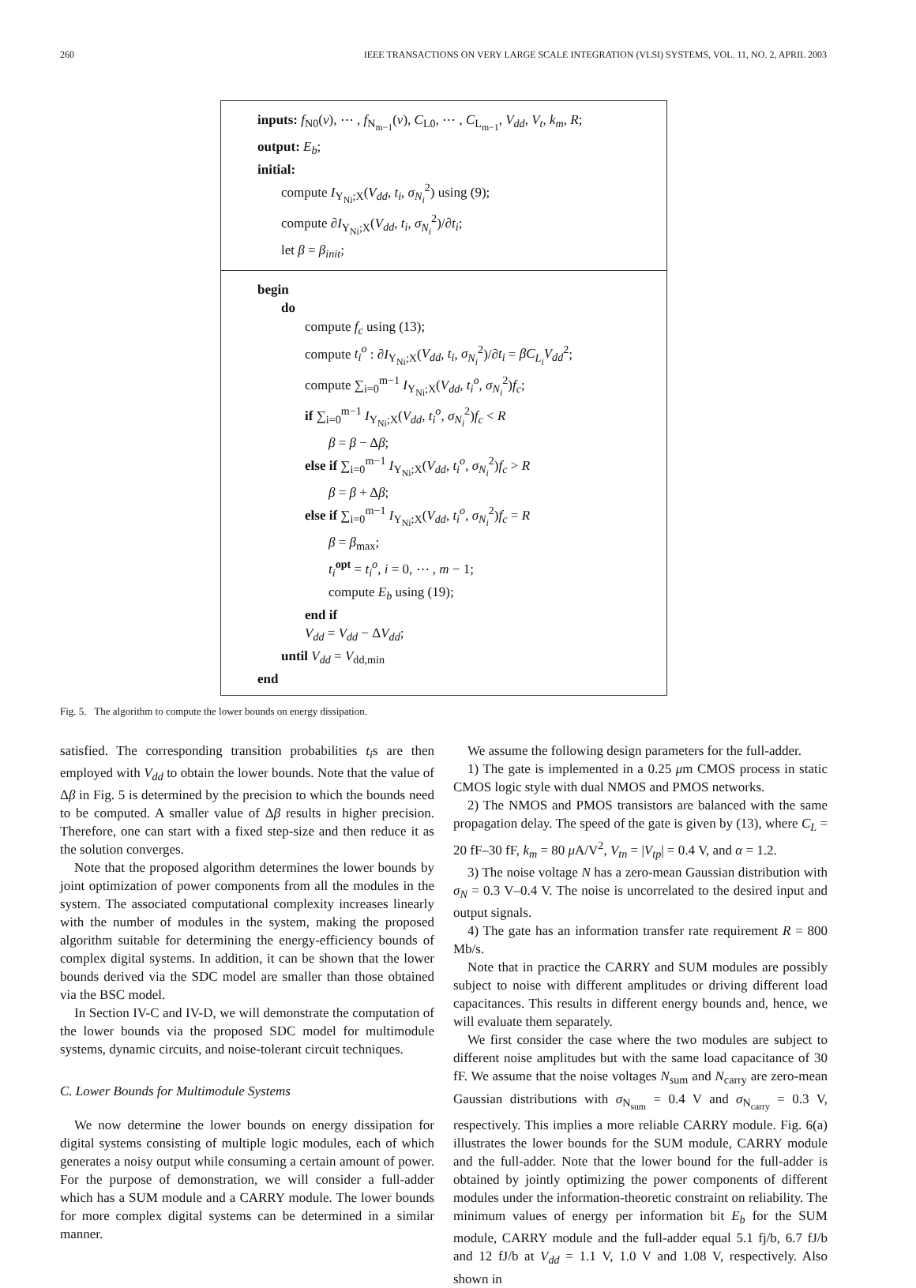260 IEEE TRANSACTIONS ON VERY LARGE SCALE INTEGRATION (VLSI) SYSTEMS, VOL. 11, NO. 2, APRIL 2003
inputs: f<sub>N0</sub>(v), ⋯ , f<sub>N<sub>m−1</sub></sub>(v), C<sub>L0</sub>, ⋯ , C<sub>L<sub>m−1</sub></sub>, V<sub>dd</sub>, V<sub>t</sub>, k<sub>m</sub>, R;
output: E<sub>b</sub>;
initial:
compute I<sub>Y<sub>Ni</sub>;X</sub>(V<sub>dd</sub>, t<sub>i</sub>, σ<sub>N<sub>i</sub></sub><sup>2</sup>) using (9);
compute ∂I<sub>Y<sub>Ni</sub>;X</sub>(V<sub>dd</sub>, t<sub>i</sub>, σ<sub>N<sub>i</sub></sub><sup>2</sup>)/∂t<sub>i</sub>;
let β = β<sub>init</sub>;
begin
do
compute f<sub>c</sub> using (13);
compute t<sub>i</sub><sup>o</sup> : ∂I<sub>Y<sub>Ni</sub>;X</sub>(V<sub>dd</sub>, t<sub>i</sub>, σ<sub>N<sub>i</sub></sub><sup>2</sup>)/∂t<sub>i</sub> = βC<sub>L<sub>i</sub></sub>V<sub>dd</sub><sup>2</sup>;
compute ∑<sub>i=0</sub><sup>m−1</sup> I<sub>Y<sub>Ni</sub>;X</sub>(V<sub>dd</sub>, t<sub>i</sub><sup>o</sup>, σ<sub>N<sub>i</sub></sub><sup>2</sup>)f<sub>c</sub>;
if ∑<sub>i=0</sub><sup>m−1</sup> I<sub>Y<sub>Ni</sub>;X</sub>(V<sub>dd</sub>, t<sub>i</sub><sup>o</sup>, σ<sub>N<sub>i</sub></sub><sup>2</sup>)f<sub>c</sub> < R
β = β − Δβ;
else if ∑<sub>i=0</sub><sup>m−1</sup> I<sub>Y<sub>Ni</sub>;X</sub>(V<sub>dd</sub>, t<sub>i</sub><sup>o</sup>, σ<sub>N<sub>i</sub></sub><sup>2</sup>)f<sub>c</sub> > R
β = β + Δβ;
else if ∑<sub>i=0</sub><sup>m−1</sup> I<sub>Y<sub>Ni</sub>;X</sub>(V<sub>dd</sub>, t<sub>i</sub><sup>o</sup>, σ<sub>N<sub>i</sub></sub><sup>2</sup>)f<sub>c</sub> = R
β = β<sub>max</sub>;
t<sub>i</sub><sup>opt</sup> = t<sub>i</sub><sup>o</sup>, i = 0, ⋯ , m − 1;
compute E<sub>b</sub> using (19);
end if
V<sub>dd</sub> = V<sub>dd</sub> − ΔV<sub>dd</sub>;
until V<sub>dd</sub> = V<sub>dd,min</sub>
end
Fig. 5. The algorithm to compute the lower bounds on energy dissipation.
satisfied. The corresponding transition probabilities t<sub>i</sub>s are then employed with V<sub>dd</sub> to obtain the lower bounds. Note that the value of Δβ in Fig. 5 is determined by the precision to which the bounds need to be computed. A smaller value of Δβ results in higher precision. Therefore, one can start with a fixed step-size and then reduce it as the solution converges.
Note that the proposed algorithm determines the lower bounds by joint optimization of power components from all the modules in the system. The associated computational complexity increases linearly with the number of modules in the system, making the proposed algorithm suitable for determining the energy-efficiency bounds of complex digital systems. In addition, it can be shown that the lower bounds derived via the SDC model are smaller than those obtained via the BSC model.
In Section IV-C and IV-D, we will demonstrate the computation of the lower bounds via the proposed SDC model for multimodule systems, dynamic circuits, and noise-tolerant circuit techniques.
C. Lower Bounds for Multimodule Systems
We now determine the lower bounds on energy dissipation for digital systems consisting of multiple logic modules, each of which generates a noisy output while consuming a certain amount of power. For the purpose of demonstration, we will consider a full-adder which has a SUM module and a CARRY module. The lower bounds for more complex digital systems can be determined in a similar manner.
We assume the following design parameters for the full-adder.
1) The gate is implemented in a 0.25 μm CMOS process in static CMOS logic style with dual NMOS and PMOS networks.
2) The NMOS and PMOS transistors are balanced with the same propagation delay. The speed of the gate is given by (13), where C<sub>L</sub> = 20 fF–30 fF, k<sub>m</sub> = 80 μ A/V<sup>2</sup>, V<sub>tn</sub> = |V<sub>tp</sub>| = 0.4 V, and α = 1.2.
3) The noise voltage N has a zero-mean Gaussian distribution with σ<sub>N</sub> = 0.3 V–0.4 V. The noise is uncorrelated to the desired input and output signals.
4) The gate has an information transfer rate requirement R = 800 Mb/s.
Note that in practice the CARRY and SUM modules are possibly subject to noise with different amplitudes or driving different load capacitances. This results in different energy bounds and, hence, we will evaluate them separately.
We first consider the case where the two modules are subject to different noise amplitudes but with the same load capacitance of 30 fF. We assume that the noise voltages N<sub>sum</sub> and N<sub>carry</sub> are zero-mean Gaussian distributions with σ<sub>N<sub>sum</sub></sub> = 0.4 V and σ<sub>N<sub>carry</sub></sub> = 0.3 V, respectively. This implies a more reliable CARRY module. Fig. 6(a) illustrates the lower bounds for the SUM module, CARRY module and the full-adder. Note that the lower bound for the full-adder is obtained by jointly optimizing the power components of different modules under the information-theoretic constraint on reliability. The minimum values of energy per information bit E<sub>b</sub> for the SUM module, CARRY module and the full-adder equal 5.1 fj/b, 6.7 fJ/b and 12 fJ/b at V<sub>dd</sub> = 1.1 V, 1.0 V and 1.08 V, respectively. Also shown in